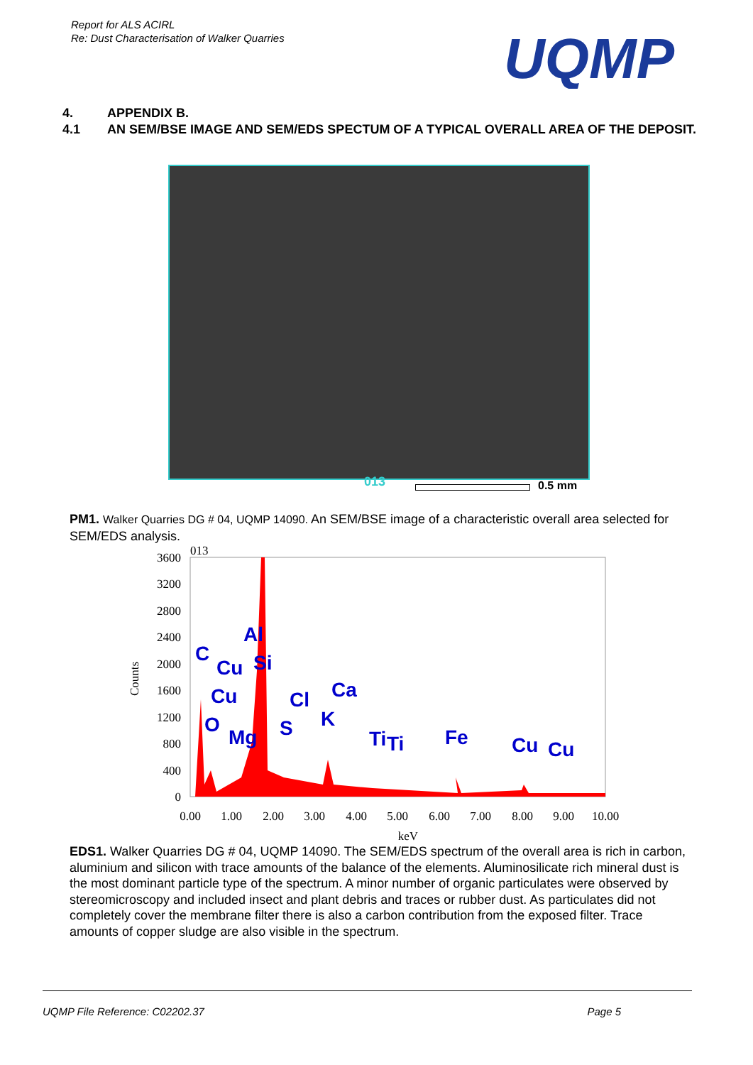Report for ALS ACIRL
Re: Dust Characterisation of Walker Quarries
UQMP
4. APPENDIX B.
4.1 AN SEM/BSE IMAGE AND SEM/EDS SPECTUM OF A TYPICAL OVERALL AREA OF THE DEPOSIT.
013 0.5 mm
PM1. Walker Quarries DG # 04, UQMP 14090. An SEM/BSE image of a characteristic overall area selected for SEM/EDS analysis.
013
3600
3200
2800
2400
2000
1600
1200
800
400
0
0.00
1.00
2.00
3.00
4.00
5.00
6.00
7.00
8.00
9.00
10.00
keV
Counts
C
Cu
Al
Si
Cu
Cl
Ca
O
Mg
S
K
Ti
Ti
Fe
Cu
Cu
EDS1. Walker Quarries DG # 04, UQMP 14090. The SEM/EDS spectrum of the overall area is rich in carbon, aluminium and silicon with trace amounts of the balance of the elements. Aluminosilicate rich mineral dust is the most dominant particle type of the spectrum. A minor number of organic particulates were observed by stereomicroscopy and included insect and plant debris and traces or rubber dust. As particulates did not completely cover the membrane filter there is also a carbon contribution from the exposed filter. Trace amounts of copper sludge are also visible in the spectrum.
UQMP File Reference: C02202.37 Page 5